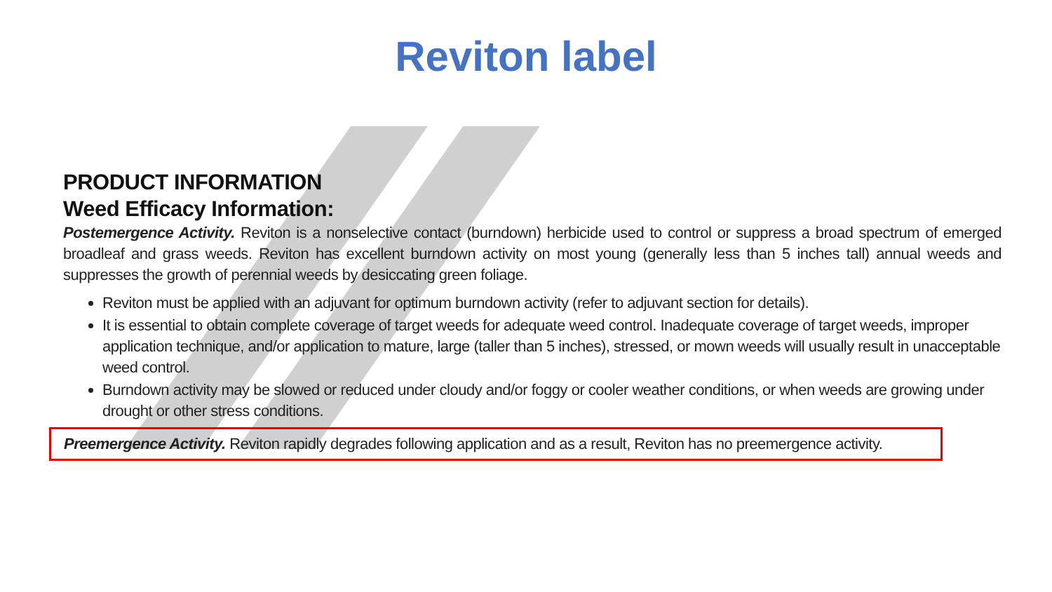Reviton label
PRODUCT INFORMATION
Weed Efficacy Information:
Postemergence Activity. Reviton is a nonselective contact (burndown) herbicide used to control or suppress a broad spectrum of emerged broadleaf and grass weeds. Reviton has excellent burndown activity on most young (generally less than 5 inches tall) annual weeds and suppresses the growth of perennial weeds by desiccating green foliage.
Reviton must be applied with an adjuvant for optimum burndown activity (refer to adjuvant section for details).
It is essential to obtain complete coverage of target weeds for adequate weed control. Inadequate coverage of target weeds, improper application technique, and/or application to mature, large (taller than 5 inches), stressed, or mown weeds will usually result in unacceptable weed control.
Burndown activity may be slowed or reduced under cloudy and/or foggy or cooler weather conditions, or when weeds are growing under drought or other stress conditions.
Preemergence Activity. Reviton rapidly degrades following application and as a result, Reviton has no preemergence activity.